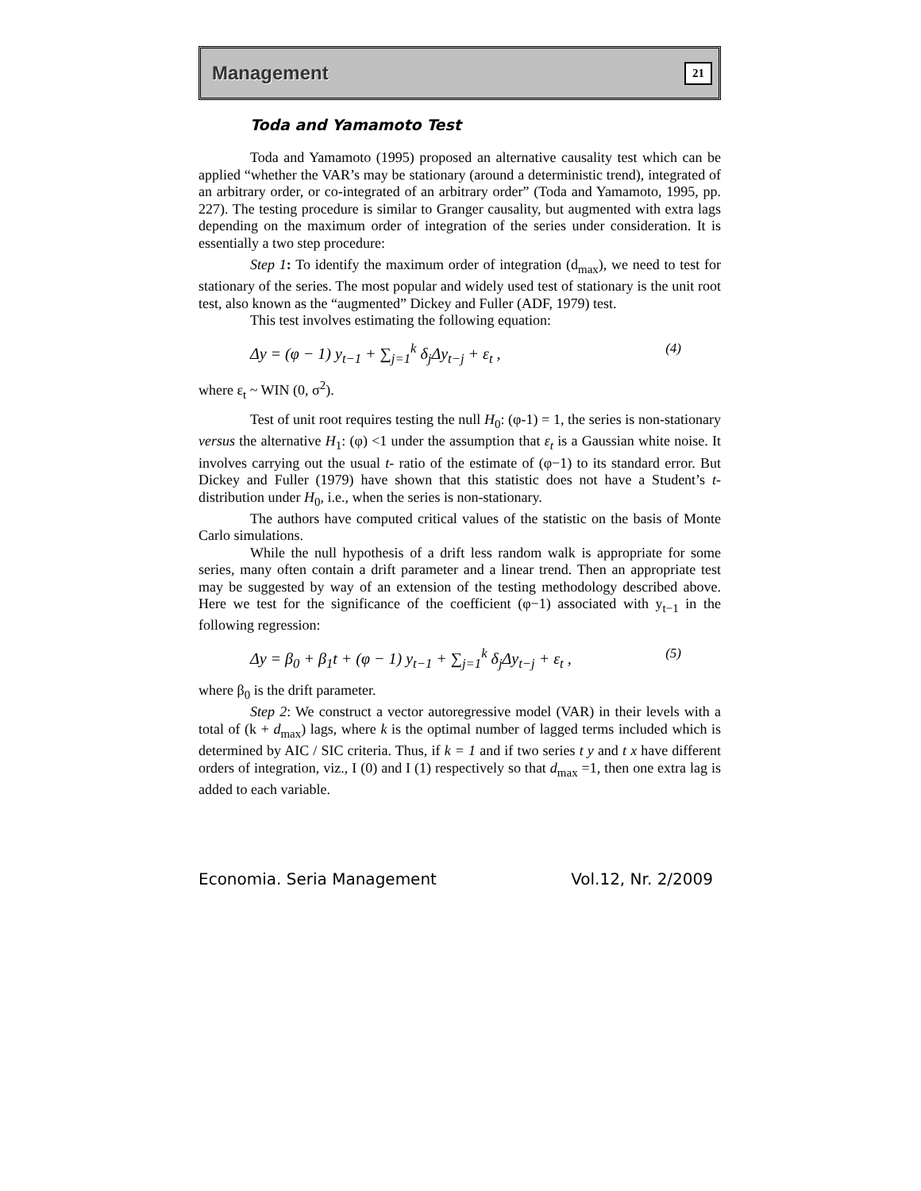Management 21
Toda and Yamamoto Test
Toda and Yamamoto (1995) proposed an alternative causality test which can be applied “whether the VAR’s may be stationary (around a deterministic trend), integrated of an arbitrary order, or co-integrated of an arbitrary order” (Toda and Yamamoto, 1995, pp. 227). The testing procedure is similar to Granger causality, but augmented with extra lags depending on the maximum order of integration of the series under consideration. It is essentially a two step procedure:
Step 1: To identify the maximum order of integration (d<sub>max</sub>), we need to test for stationary of the series. The most popular and widely used test of stationary is the unit root test, also known as the “augmented” Dickey and Fuller (ADF, 1979) test.
This test involves estimating the following equation:
Δy = (φ − 1) y<sub>t−1</sub> + ∑<sub>j=1</sub><sup>k</sup> δ<sub>j</sub>Δy<sub>t−j</sub> + ε<sub>t</sub> , (4)
where ε<sub>t</sub> ~ WIN (0, σ<sup>2</sup>).
Test of unit root requires testing the null H<sub>0</sub>: (φ-1) = 1, the series is non-stationary versus the alternative H<sub>1</sub>: (φ) <1 under the assumption that ε<sub>t</sub> is a Gaussian white noise. It involves carrying out the usual t- ratio of the estimate of (φ−1) to its standard error. But Dickey and Fuller (1979) have shown that this statistic does not have a Student’s t- distribution under H<sub>0</sub>, i.e., when the series is non-stationary.
The authors have computed critical values of the statistic on the basis of Monte Carlo simulations.
While the null hypothesis of a drift less random walk is appropriate for some series, many often contain a drift parameter and a linear trend. Then an appropriate test may be suggested by way of an extension of the testing methodology described above. Here we test for the significance of the coefficient (φ−1) associated with y<sub>t−1</sub> in the following regression:
Δy = β<sub>0</sub> + β<sub>1</sub>t + (φ − 1) y<sub>t−1</sub> + ∑<sub>j=1</sub><sup>k</sup> δ<sub>j</sub>Δy<sub>t−j</sub> + ε<sub>t</sub> , (5)
where β<sub>0</sub> is the drift parameter.
Step 2: We construct a vector autoregressive model (VAR) in their levels with a total of (k + d<sub>max</sub>) lags, where k is the optimal number of lagged terms included which is determined by AIC / SIC criteria. Thus, if k = 1 and if two series t y and t x have different orders of integration, viz., I (0) and I (1) respectively so that d<sub>max</sub> =1, then one extra lag is added to each variable.
Economia. Seria Management Vol.12, Nr. 2/2009